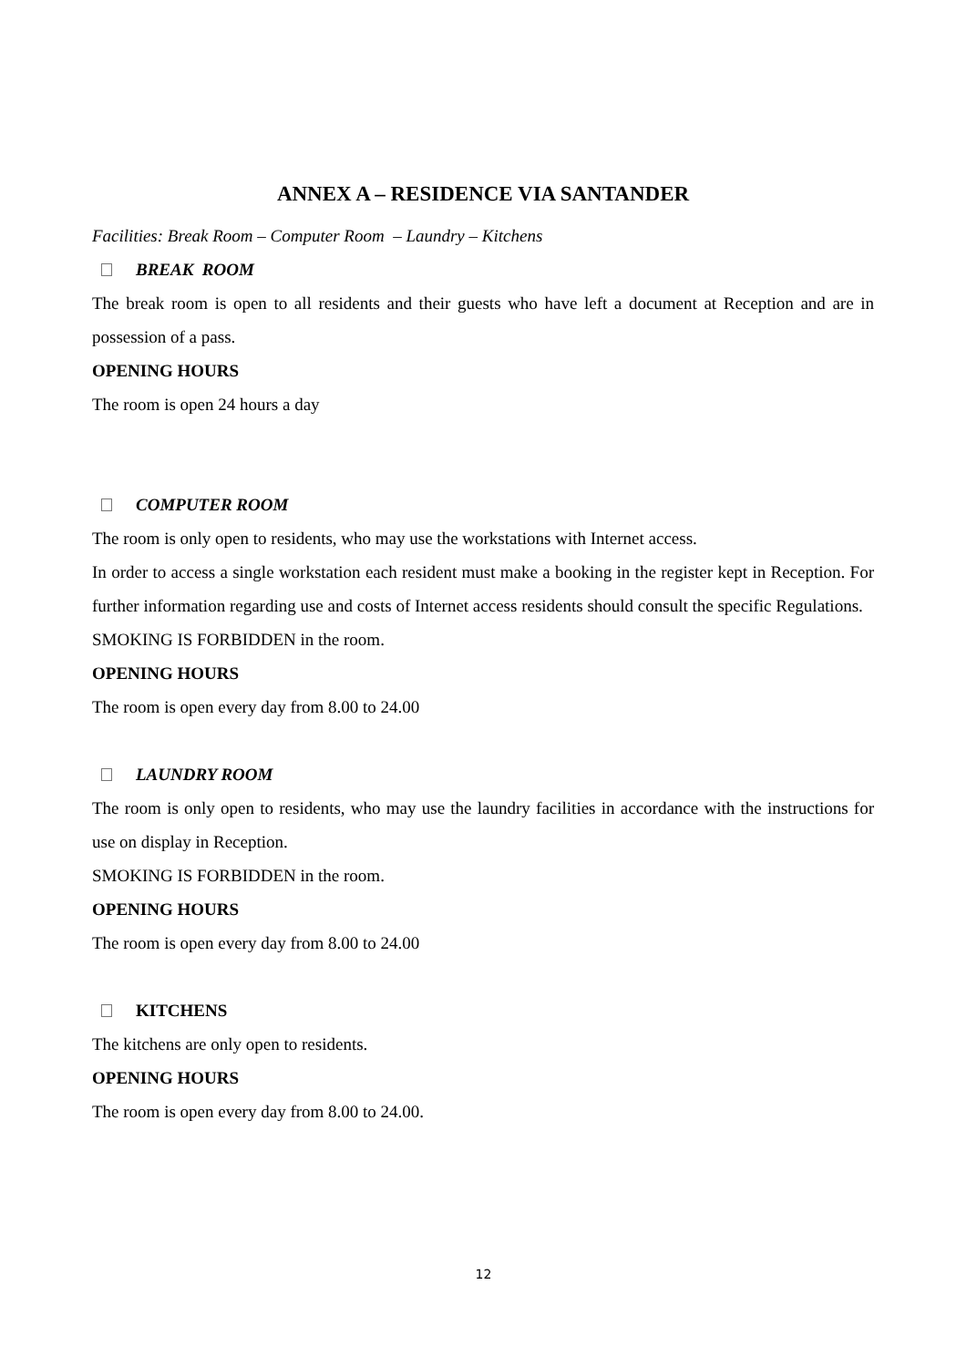ANNEX A – RESIDENCE VIA SANTANDER
Facilities: Break Room – Computer Room – Laundry – Kitchens
BREAK ROOM
The break room is open to all residents and their guests who have left a document at Reception and are in possession of a pass.
OPENING HOURS
The room is open 24 hours a day
COMPUTER ROOM
The room is only open to residents, who may use the workstations with Internet access.
In order to access a single workstation each resident must make a booking in the register kept in Reception. For further information regarding use and costs of Internet access residents should consult the specific Regulations.
SMOKING IS FORBIDDEN in the room.
OPENING HOURS
The room is open every day from 8.00 to 24.00
LAUNDRY ROOM
The room is only open to residents, who may use the laundry facilities in accordance with the instructions for use on display in Reception.
SMOKING IS FORBIDDEN in the room.
OPENING HOURS
The room is open every day from 8.00 to 24.00
KITCHENS
The kitchens are only open to residents.
OPENING HOURS
The room is open every day from 8.00 to 24.00.
12